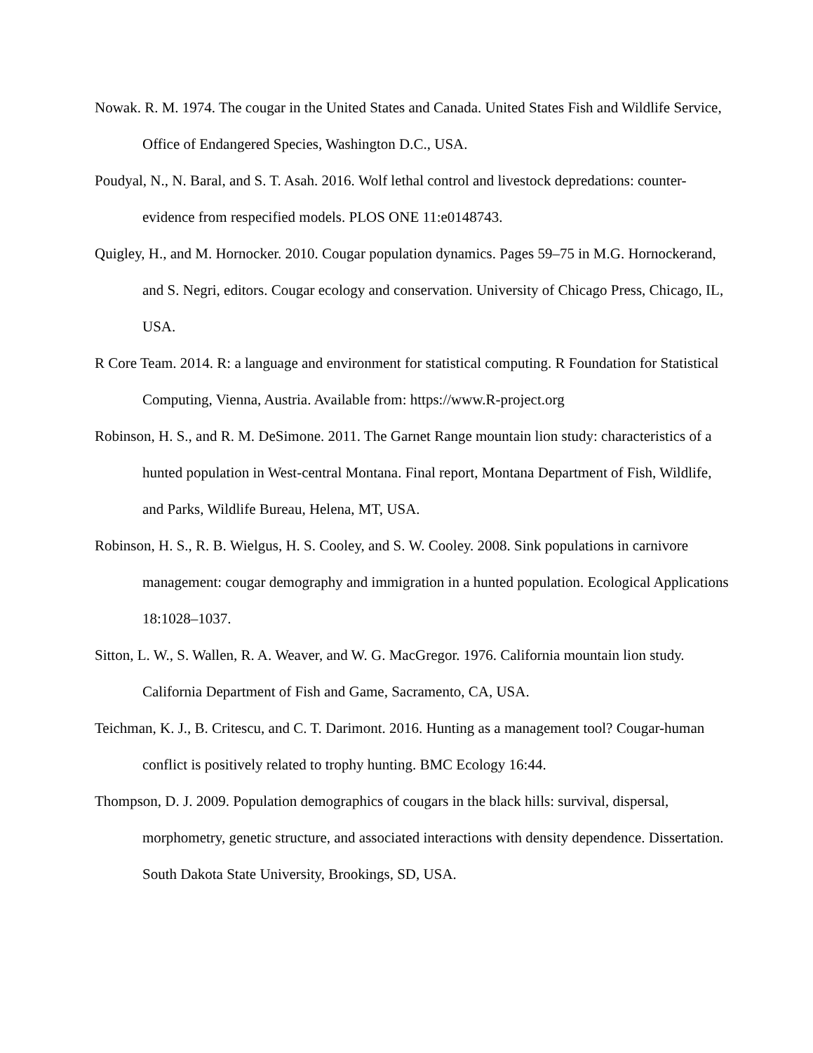Nowak. R. M. 1974. The cougar in the United States and Canada. United States Fish and Wildlife Service, Office of Endangered Species, Washington D.C., USA.
Poudyal, N., N. Baral, and S. T. Asah. 2016. Wolf lethal control and livestock depredations: counter-evidence from respecified models. PLOS ONE 11:e0148743.
Quigley, H., and M. Hornocker. 2010. Cougar population dynamics. Pages 59–75 in M.G. Hornockerand, and S. Negri, editors. Cougar ecology and conservation. University of Chicago Press, Chicago, IL, USA.
R Core Team. 2014. R: a language and environment for statistical computing. R Foundation for Statistical Computing, Vienna, Austria. Available from: https://www.R-project.org
Robinson, H. S., and R. M. DeSimone. 2011. The Garnet Range mountain lion study: characteristics of a hunted population in West-central Montana. Final report, Montana Department of Fish, Wildlife, and Parks, Wildlife Bureau, Helena, MT, USA.
Robinson, H. S., R. B. Wielgus, H. S. Cooley, and S. W. Cooley. 2008. Sink populations in carnivore management: cougar demography and immigration in a hunted population. Ecological Applications 18:1028–1037.
Sitton, L. W., S. Wallen, R. A. Weaver, and W. G. MacGregor. 1976. California mountain lion study. California Department of Fish and Game, Sacramento, CA, USA.
Teichman, K. J., B. Critescu, and C. T. Darimont. 2016. Hunting as a management tool? Cougar-human conflict is positively related to trophy hunting. BMC Ecology 16:44.
Thompson, D. J. 2009. Population demographics of cougars in the black hills: survival, dispersal, morphometry, genetic structure, and associated interactions with density dependence. Dissertation. South Dakota State University, Brookings, SD, USA.